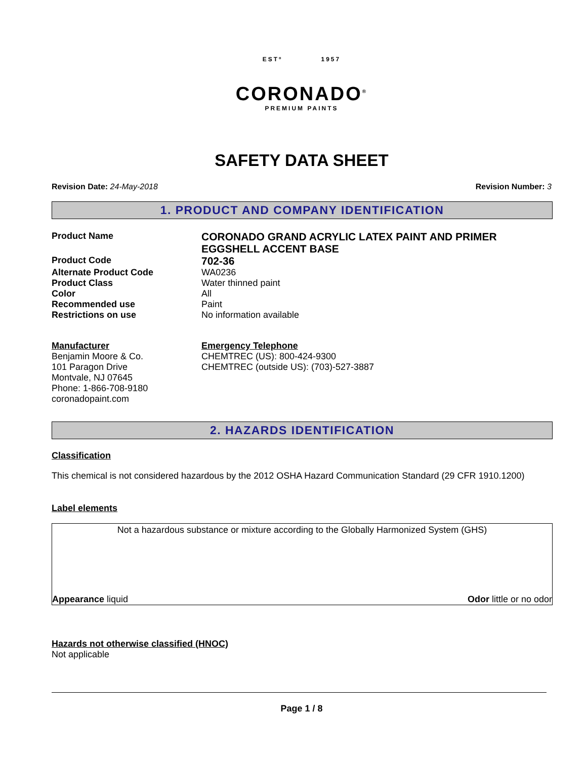ESTº 1957
CORONADO<sup>®</sup>
PREMIUM PAINTS
SAFETY DATA SHEET
Revision Date: 24-May-2018 Revision Number: 3
1. PRODUCT AND COMPANY IDENTIFICATION
Product Name
CORONADO GRAND ACRYLIC LATEX PAINT AND PRIMER
EGGSHELL ACCENT BASE
Product Code
702-36
Alternate Product Code WA0236
Product Class Water thinned paint
Color All
Recommended use Paint
Restrictions on use No information available
Manufacturer
Benjamin Moore & Co.
101 Paragon Drive
Montvale, NJ 07645
Phone: 1-866-708-9180
coronadopaint.com
Emergency Telephone
CHEMTREC (US): 800-424-9300
CHEMTREC (outside US): (703)-527-3887
2. HAZARDS IDENTIFICATION
Classification
This chemical is not considered hazardous by the 2012 OSHA Hazard Communication Standard (29 CFR 1910.1200)
Label elements
Not a hazardous substance or mixture according to the Globally Harmonized System (GHS)
Appearance liquid Odor little or no odor
Hazards not otherwise classified (HNOC)
Not applicable
Page 1 / 8